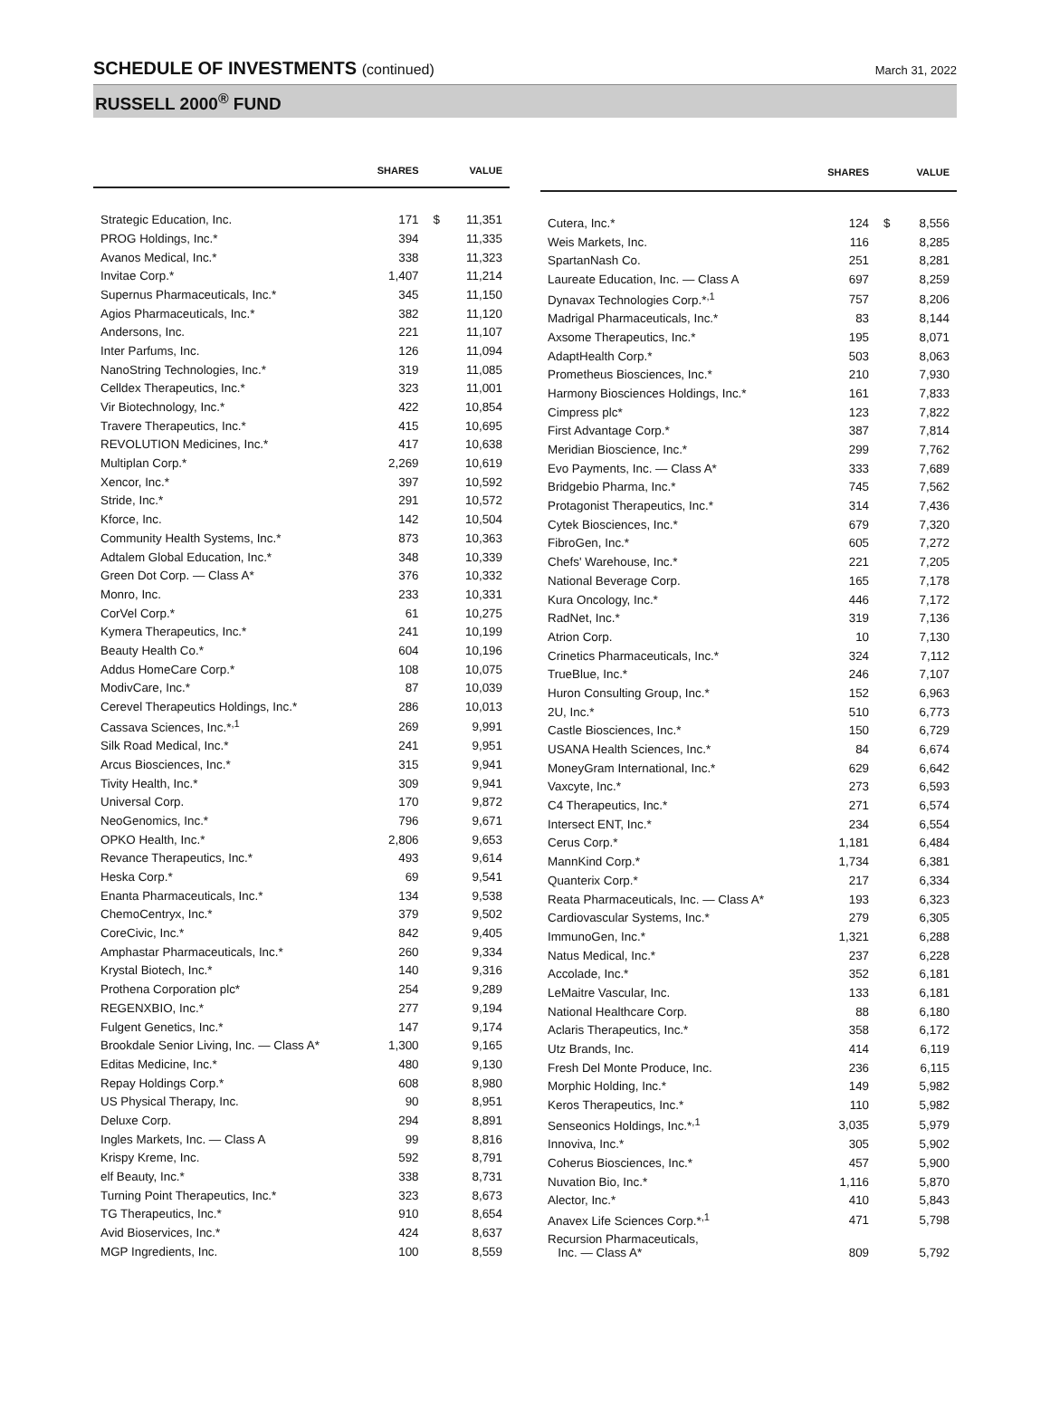SCHEDULE OF INVESTMENTS (continued)
March 31, 2022
RUSSELL 2000<sup>®</sup> FUND
| | SHARES | | VALUE |
| --- | --- | --- | --- |
| Strategic Education, Inc. | 171 | $ | 11,351 |
| PROG Holdings, Inc.* | 394 | | 11,335 |
| Avanos Medical, Inc.* | 338 | | 11,323 |
| Invitae Corp.* | 1,407 | | 11,214 |
| Supernus Pharmaceuticals, Inc.* | 345 | | 11,150 |
| Agios Pharmaceuticals, Inc.* | 382 | | 11,120 |
| Andersons, Inc. | 221 | | 11,107 |
| Inter Parfums, Inc. | 126 | | 11,094 |
| NanoString Technologies, Inc.* | 319 | | 11,085 |
| Celldex Therapeutics, Inc.* | 323 | | 11,001 |
| Vir Biotechnology, Inc.* | 422 | | 10,854 |
| Travere Therapeutics, Inc.* | 415 | | 10,695 |
| REVOLUTION Medicines, Inc.* | 417 | | 10,638 |
| Multiplan Corp.* | 2,269 | | 10,619 |
| Xencor, Inc.* | 397 | | 10,592 |
| Stride, Inc.* | 291 | | 10,572 |
| Kforce, Inc. | 142 | | 10,504 |
| Community Health Systems, Inc.* | 873 | | 10,363 |
| Adtalem Global Education, Inc.* | 348 | | 10,339 |
| Green Dot Corp. — Class A* | 376 | | 10,332 |
| Monro, Inc. | 233 | | 10,331 |
| CorVel Corp.* | 61 | | 10,275 |
| Kymera Therapeutics, Inc.* | 241 | | 10,199 |
| Beauty Health Co.* | 604 | | 10,196 |
| Addus HomeCare Corp.* | 108 | | 10,075 |
| ModivCare, Inc.* | 87 | | 10,039 |
| Cerevel Therapeutics Holdings, Inc.* | 286 | | 10,013 |
| Cassava Sciences, Inc.*<sup>,1</sup> | 269 | | 9,991 |
| Silk Road Medical, Inc.* | 241 | | 9,951 |
| Arcus Biosciences, Inc.* | 315 | | 9,941 |
| Tivity Health, Inc.* | 309 | | 9,941 |
| Universal Corp. | 170 | | 9,872 |
| NeoGenomics, Inc.* | 796 | | 9,671 |
| OPKO Health, Inc.* | 2,806 | | 9,653 |
| Revance Therapeutics, Inc.* | 493 | | 9,614 |
| Heska Corp.* | 69 | | 9,541 |
| Enanta Pharmaceuticals, Inc.* | 134 | | 9,538 |
| ChemoCentryx, Inc.* | 379 | | 9,502 |
| CoreCivic, Inc.* | 842 | | 9,405 |
| Amphastar Pharmaceuticals, Inc.* | 260 | | 9,334 |
| Krystal Biotech, Inc.* | 140 | | 9,316 |
| Prothena Corporation plc* | 254 | | 9,289 |
| REGENXBIO, Inc.* | 277 | | 9,194 |
| Fulgent Genetics, Inc.* | 147 | | 9,174 |
| Brookdale Senior Living, Inc. — Class A* | 1,300 | | 9,165 |
| Editas Medicine, Inc.* | 480 | | 9,130 |
| Repay Holdings Corp.* | 608 | | 8,980 |
| US Physical Therapy, Inc. | 90 | | 8,951 |
| Deluxe Corp. | 294 | | 8,891 |
| Ingles Markets, Inc. — Class A | 99 | | 8,816 |
| Krispy Kreme, Inc. | 592 | | 8,791 |
| elf Beauty, Inc.* | 338 | | 8,731 |
| Turning Point Therapeutics, Inc.* | 323 | | 8,673 |
| TG Therapeutics, Inc.* | 910 | | 8,654 |
| Avid Bioservices, Inc.* | 424 | | 8,637 |
| MGP Ingredients, Inc. | 100 | | 8,559 |
| | SHARES | | VALUE |
| --- | --- | --- | --- |
| Cutera, Inc.* | 124 | $ | 8,556 |
| Weis Markets, Inc. | 116 | | 8,285 |
| SpartanNash Co. | 251 | | 8,281 |
| Laureate Education, Inc. — Class A | 697 | | 8,259 |
| Dynavax Technologies Corp.*<sup>,1</sup> | 757 | | 8,206 |
| Madrigal Pharmaceuticals, Inc.* | 83 | | 8,144 |
| Axsome Therapeutics, Inc.* | 195 | | 8,071 |
| AdaptHealth Corp.* | 503 | | 8,063 |
| Prometheus Biosciences, Inc.* | 210 | | 7,930 |
| Harmony Biosciences Holdings, Inc.* | 161 | | 7,833 |
| Cimpress plc* | 123 | | 7,822 |
| First Advantage Corp.* | 387 | | 7,814 |
| Meridian Bioscience, Inc.* | 299 | | 7,762 |
| Evo Payments, Inc. — Class A* | 333 | | 7,689 |
| Bridgebio Pharma, Inc.* | 745 | | 7,562 |
| Protagonist Therapeutics, Inc.* | 314 | | 7,436 |
| Cytek Biosciences, Inc.* | 679 | | 7,320 |
| FibroGen, Inc.* | 605 | | 7,272 |
| Chefs' Warehouse, Inc.* | 221 | | 7,205 |
| National Beverage Corp. | 165 | | 7,178 |
| Kura Oncology, Inc.* | 446 | | 7,172 |
| RadNet, Inc.* | 319 | | 7,136 |
| Atrion Corp. | 10 | | 7,130 |
| Crinetics Pharmaceuticals, Inc.* | 324 | | 7,112 |
| TrueBlue, Inc.* | 246 | | 7,107 |
| Huron Consulting Group, Inc.* | 152 | | 6,963 |
| 2U, Inc.* | 510 | | 6,773 |
| Castle Biosciences, Inc.* | 150 | | 6,729 |
| USANA Health Sciences, Inc.* | 84 | | 6,674 |
| MoneyGram International, Inc.* | 629 | | 6,642 |
| Vaxcyte, Inc.* | 273 | | 6,593 |
| C4 Therapeutics, Inc.* | 271 | | 6,574 |
| Intersect ENT, Inc.* | 234 | | 6,554 |
| Cerus Corp.* | 1,181 | | 6,484 |
| MannKind Corp.* | 1,734 | | 6,381 |
| Quanterix Corp.* | 217 | | 6,334 |
| Reata Pharmaceuticals, Inc. — Class A* | 193 | | 6,323 |
| Cardiovascular Systems, Inc.* | 279 | | 6,305 |
| ImmunoGen, Inc.* | 1,321 | | 6,288 |
| Natus Medical, Inc.* | 237 | | 6,228 |
| Accolade, Inc.* | 352 | | 6,181 |
| LeMaitre Vascular, Inc. | 133 | | 6,181 |
| National Healthcare Corp. | 88 | | 6,180 |
| Aclaris Therapeutics, Inc.* | 358 | | 6,172 |
| Utz Brands, Inc. | 414 | | 6,119 |
| Fresh Del Monte Produce, Inc. | 236 | | 6,115 |
| Morphic Holding, Inc.* | 149 | | 5,982 |
| Keros Therapeutics, Inc.* | 110 | | 5,982 |
| Senseonics Holdings, Inc.*<sup>,1</sup> | 3,035 | | 5,979 |
| Innoviva, Inc.* | 305 | | 5,902 |
| Coherus Biosciences, Inc.* | 457 | | 5,900 |
| Nuvation Bio, Inc.* | 1,116 | | 5,870 |
| Alector, Inc.* | 410 | | 5,843 |
| Anavex Life Sciences Corp.*<sup>,1</sup> | 471 | | 5,798 |
| Recursion Pharmaceuticals, Inc. — Class A* | 809 | | 5,792 |